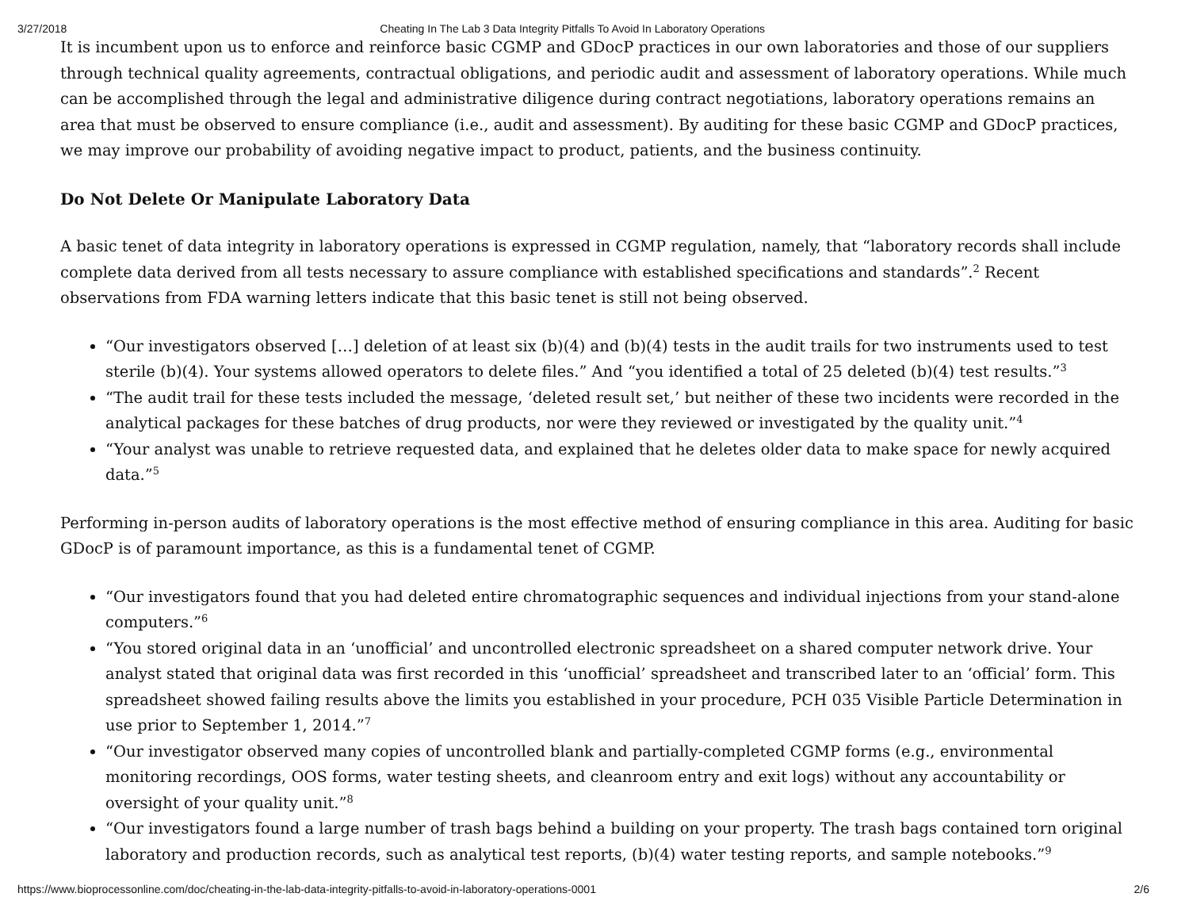3/27/2018 Cheating In The Lab 3 Data Integrity Pitfalls To Avoid In Laboratory Operations
It is incumbent upon us to enforce and reinforce basic CGMP and GDocP practices in our own laboratories and those of our suppliers through technical quality agreements, contractual obligations, and periodic audit and assessment of laboratory operations. While much can be accomplished through the legal and administrative diligence during contract negotiations, laboratory operations remains an area that must be observed to ensure compliance (i.e., audit and assessment). By auditing for these basic CGMP and GDocP practices, we may improve our probability of avoiding negative impact to product, patients, and the business continuity.
Do Not Delete Or Manipulate Laboratory Data
A basic tenet of data integrity in laboratory operations is expressed in CGMP regulation, namely, that “laboratory records shall include complete data derived from all tests necessary to assure compliance with established specifications and standards”.<sup>2</sup> Recent observations from FDA warning letters indicate that this basic tenet is still not being observed.
“Our investigators observed […] deletion of at least six (b)(4) and (b)(4) tests in the audit trails for two instruments used to test sterile (b)(4). Your systems allowed operators to delete files.” And “you identified a total of 25 deleted (b)(4) test results.”<sup>3</sup>
“The audit trail for these tests included the message, ‘deleted result set,’ but neither of these two incidents were recorded in the analytical packages for these batches of drug products, nor were they reviewed or investigated by the quality unit.”<sup>4</sup>
“Your analyst was unable to retrieve requested data, and explained that he deletes older data to make space for newly acquired data.”<sup>5</sup>
Performing in-person audits of laboratory operations is the most effective method of ensuring compliance in this area. Auditing for basic GDocP is of paramount importance, as this is a fundamental tenet of CGMP.
“Our investigators found that you had deleted entire chromatographic sequences and individual injections from your stand-alone computers.”<sup>6</sup>
“You stored original data in an ‘unofficial’ and uncontrolled electronic spreadsheet on a shared computer network drive. Your analyst stated that original data was first recorded in this ‘unofficial’ spreadsheet and transcribed later to an ‘official’ form. This spreadsheet showed failing results above the limits you established in your procedure, PCH 035 Visible Particle Determination in use prior to September 1, 2014.”<sup>7</sup>
“Our investigator observed many copies of uncontrolled blank and partially-completed CGMP forms (e.g., environmental monitoring recordings, OOS forms, water testing sheets, and cleanroom entry and exit logs) without any accountability or oversight of your quality unit.”<sup>8</sup>
“Our investigators found a large number of trash bags behind a building on your property. The trash bags contained torn original laboratory and production records, such as analytical test reports, (b)(4) water testing reports, and sample notebooks.”<sup>9</sup>
https://www.bioprocessonline.com/doc/cheating-in-the-lab-data-integrity-pitfalls-to-avoid-in-laboratory-operations-0001 2/6